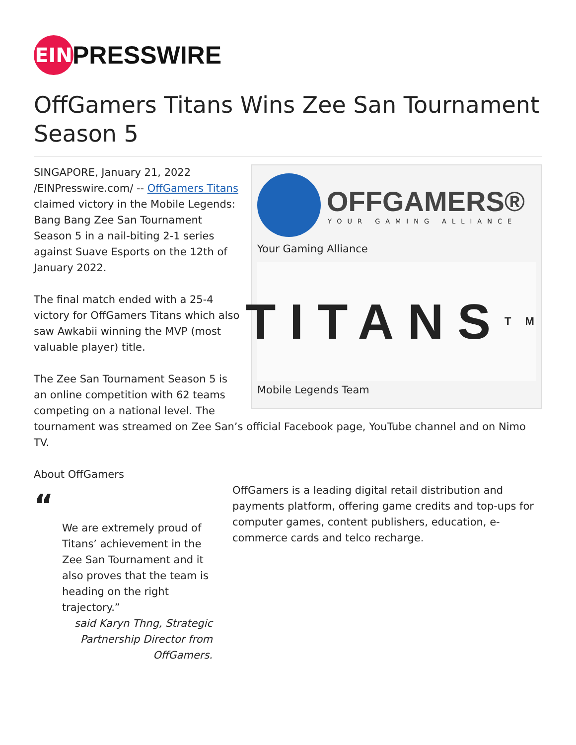EIN
PRESSWIRE
OffGamers Titans Wins Zee San Tournament Season 5
OFFGAMERS®
YOUR GAMING ALLIANCE
Your Gaming Alliance
TITANS<sup>TM</sup>
Mobile Legends Team
SINGAPORE, January 21, 2022 /EINPresswire.com/ -- OffGamers Titans claimed victory in the Mobile Legends: Bang Bang Zee San Tournament Season 5 in a nail-biting 2-1 series against Suave Esports on the 12th of January 2022.
The final match ended with a 25-4 victory for OffGamers Titans which also saw Awkabii winning the MVP (most valuable player) title.
The Zee San Tournament Season 5 is an online competition with 62 teams competing on a national level. The tournament was streamed on Zee San’s official Facebook page, YouTube channel and on Nimo TV.
About OffGamers
“
We are extremely proud of Titans’ achievement in the Zee San Tournament and it also proves that the team is heading on the right trajectory.”
said Karyn Thng, Strategic Partnership Director from OffGamers.
OffGamers is a leading digital retail distribution and payments platform, offering game credits and top-ups for computer games, content publishers, education, e-commerce cards and telco recharge.